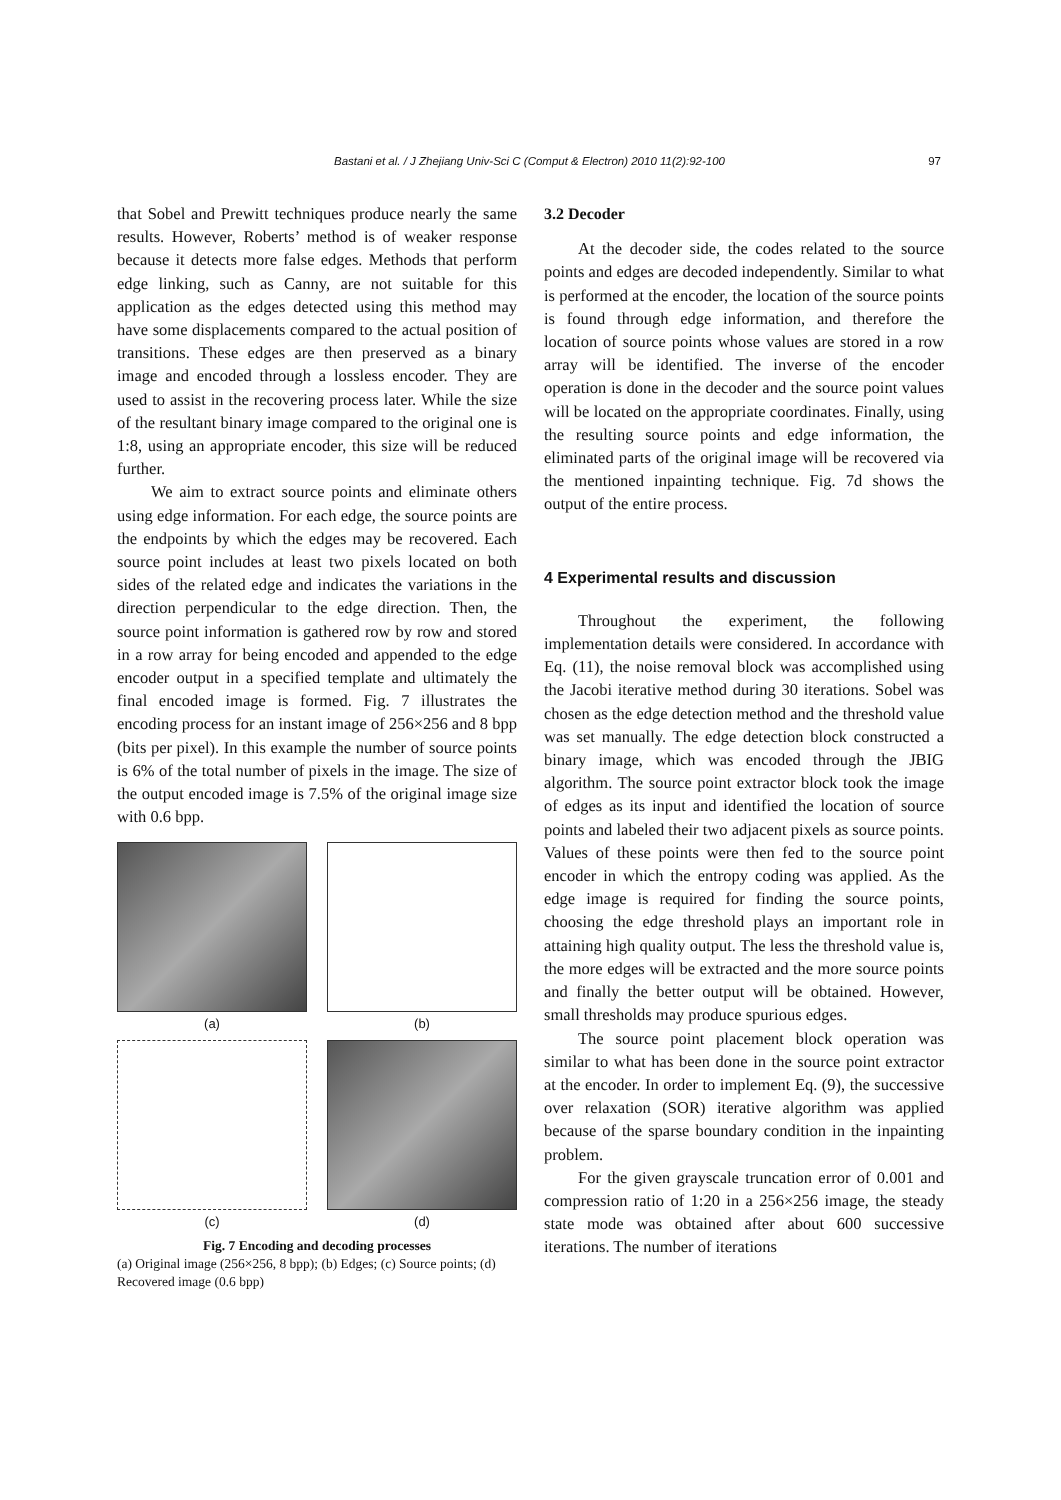Bastani et al. / J Zhejiang Univ-Sci C (Comput & Electron) 2010 11(2):92-100 97
that Sobel and Prewitt techniques produce nearly the same results. However, Roberts’ method is of weaker response because it detects more false edges. Methods that perform edge linking, such as Canny, are not suitable for this application as the edges detected using this method may have some displacements compared to the actual position of transitions. These edges are then preserved as a binary image and encoded through a lossless encoder. They are used to assist in the recovering process later. While the size of the resultant binary image compared to the original one is 1:8, using an appropriate encoder, this size will be reduced further.
We aim to extract source points and eliminate others using edge information. For each edge, the source points are the endpoints by which the edges may be recovered. Each source point includes at least two pixels located on both sides of the related edge and indicates the variations in the direction perpendicular to the edge direction. Then, the source point information is gathered row by row and stored in a row array for being encoded and appended to the edge encoder output in a specified template and ultimately the final encoded image is formed. Fig. 7 illustrates the encoding process for an instant image of 256×256 and 8 bpp (bits per pixel). In this example the number of source points is 6% of the total number of pixels in the image. The size of the output encoded image is 7.5% of the original image size with 0.6 bpp.
(a)
(b)
(c)
(d)
Fig. 7 Encoding and decoding processes
(a) Original image (256×256, 8 bpp); (b) Edges; (c) Source points; (d) Recovered image (0.6 bpp)
3.2 Decoder
At the decoder side, the codes related to the source points and edges are decoded independently. Similar to what is performed at the encoder, the location of the source points is found through edge information, and therefore the location of source points whose values are stored in a row array will be identified. The inverse of the encoder operation is done in the decoder and the source point values will be located on the appropriate coordinates. Finally, using the resulting source points and edge information, the eliminated parts of the original image will be recovered via the mentioned inpainting technique. Fig. 7d shows the output of the entire process.
4 Experimental results and discussion
Throughout the experiment, the following implementation details were considered. In accordance with Eq. (11), the noise removal block was accomplished using the Jacobi iterative method during 30 iterations. Sobel was chosen as the edge detection method and the threshold value was set manually. The edge detection block constructed a binary image, which was encoded through the JBIG algorithm. The source point extractor block took the image of edges as its input and identified the location of source points and labeled their two adjacent pixels as source points. Values of these points were then fed to the source point encoder in which the entropy coding was applied. As the edge image is required for finding the source points, choosing the edge threshold plays an important role in attaining high quality output. The less the threshold value is, the more edges will be extracted and the more source points and finally the better output will be obtained. However, small thresholds may produce spurious edges.
The source point placement block operation was similar to what has been done in the source point extractor at the encoder. In order to implement Eq. (9), the successive over relaxation (SOR) iterative algorithm was applied because of the sparse boundary condition in the inpainting problem.
For the given grayscale truncation error of 0.001 and compression ratio of 1:20 in a 256×256 image, the steady state mode was obtained after about 600 successive iterations. The number of iterations